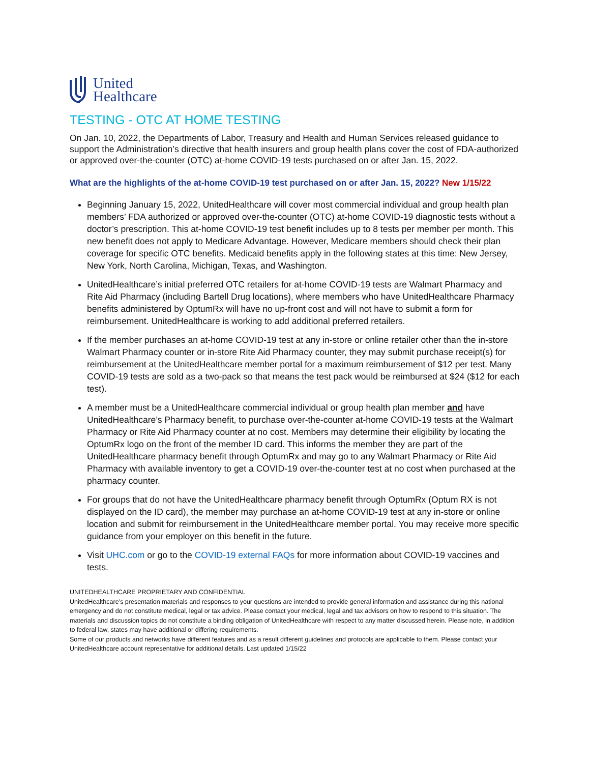United
Healthcare
TESTING - OTC AT HOME TESTING
On Jan. 10, 2022, the Departments of Labor, Treasury and Health and Human Services released guidance to support the Administration’s directive that health insurers and group health plans cover the cost of FDA-authorized or approved over-the-counter (OTC) at-home COVID-19 tests purchased on or after Jan. 15, 2022.
What are the highlights of the at-home COVID-19 test purchased on or after Jan. 15, 2022? New 1/15/22
Beginning January 15, 2022, UnitedHealthcare will cover most commercial individual and group health plan members’ FDA authorized or approved over-the-counter (OTC) at-home COVID-19 diagnostic tests without a doctor’s prescription. This at-home COVID-19 test benefit includes up to 8 tests per member per month. This new benefit does not apply to Medicare Advantage. However, Medicare members should check their plan coverage for specific OTC benefits. Medicaid benefits apply in the following states at this time: New Jersey, New York, North Carolina, Michigan, Texas, and Washington.
UnitedHealthcare’s initial preferred OTC retailers for at-home COVID-19 tests are Walmart Pharmacy and Rite Aid Pharmacy (including Bartell Drug locations), where members who have UnitedHealthcare Pharmacy benefits administered by OptumRx will have no up-front cost and will not have to submit a form for reimbursement. UnitedHealthcare is working to add additional preferred retailers.
If the member purchases an at-home COVID-19 test at any in-store or online retailer other than the in-store Walmart Pharmacy counter or in-store Rite Aid Pharmacy counter, they may submit purchase receipt(s) for reimbursement at the UnitedHealthcare member portal for a maximum reimbursement of $12 per test. Many COVID-19 tests are sold as a two-pack so that means the test pack would be reimbursed at $24 ($12 for each test).
A member must be a UnitedHealthcare commercial individual or group health plan member and have UnitedHealthcare’s Pharmacy benefit, to purchase over-the-counter at-home COVID-19 tests at the Walmart Pharmacy or Rite Aid Pharmacy counter at no cost. Members may determine their eligibility by locating the OptumRx logo on the front of the member ID card. This informs the member they are part of the UnitedHealthcare pharmacy benefit through OptumRx and may go to any Walmart Pharmacy or Rite Aid Pharmacy with available inventory to get a COVID-19 over-the-counter test at no cost when purchased at the pharmacy counter.
For groups that do not have the UnitedHealthcare pharmacy benefit through OptumRx (Optum RX is not displayed on the ID card), the member may purchase an at-home COVID-19 test at any in-store or online location and submit for reimbursement in the UnitedHealthcare member portal. You may receive more specific guidance from your employer on this benefit in the future.
Visit UHC.com or go to the COVID-19 external FAQs for more information about COVID-19 vaccines and tests.
UNITEDHEALTHCARE PROPRIETARY AND CONFIDENTIAL
UnitedHealthcare’s presentation materials and responses to your questions are intended to provide general information and assistance during this national emergency and do not constitute medical, legal or tax advice. Please contact your medical, legal and tax advisors on how to respond to this situation. The materials and discussion topics do not constitute a binding obligation of UnitedHealthcare with respect to any matter discussed herein. Please note, in addition to federal law, states may have additional or differing requirements.
Some of our products and networks have different features and as a result different guidelines and protocols are applicable to them. Please contact your UnitedHealthcare account representative for additional details. Last updated 1/15/22